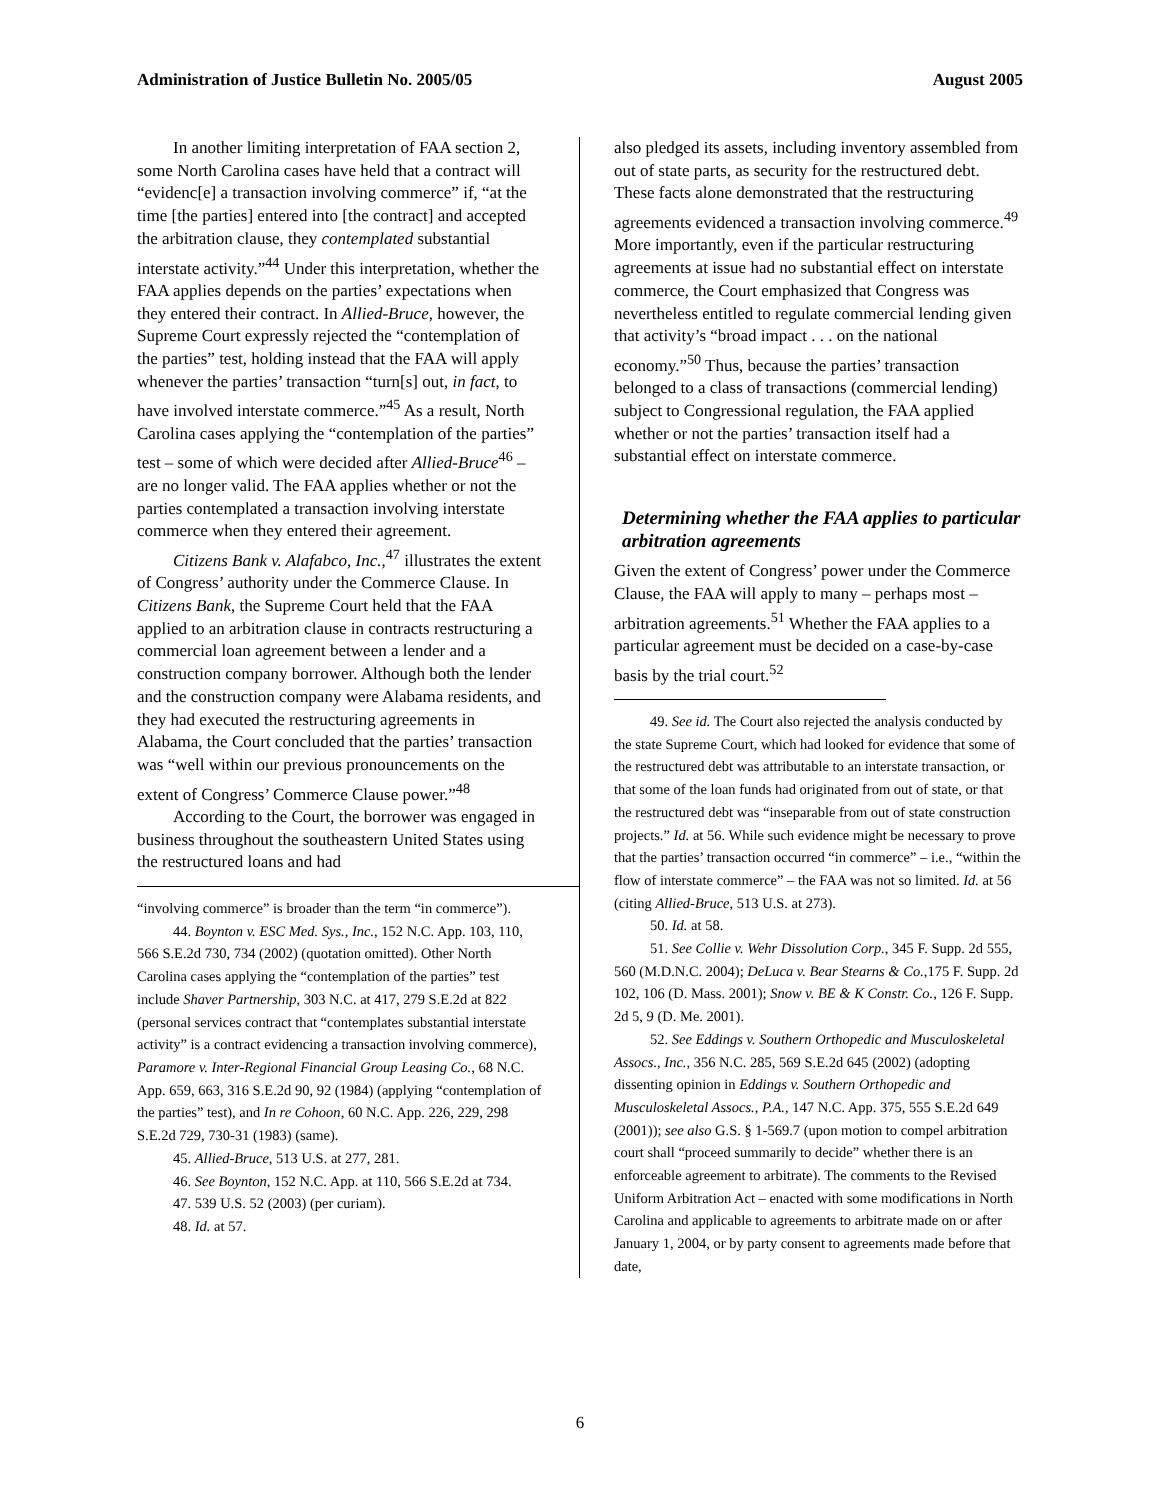Administration of Justice Bulletin No. 2005/05 August 2005
In another limiting interpretation of FAA section 2, some North Carolina cases have held that a contract will “evidenc[e] a transaction involving commerce” if, “at the time [the parties] entered into [the contract] and accepted the arbitration clause, they contemplated substantial interstate activity.”<sup>44</sup> Under this interpretation, whether the FAA applies depends on the parties’ expectations when they entered their contract. In Allied-Bruce, however, the Supreme Court expressly rejected the “contemplation of the parties” test, holding instead that the FAA will apply whenever the parties’ transaction “turn[s] out, in fact, to have involved interstate commerce.”<sup>45</sup> As a result, North Carolina cases applying the “contemplation of the parties” test – some of which were decided after Allied-Bruce<sup>46</sup> – are no longer valid. The FAA applies whether or not the parties contemplated a transaction involving interstate commerce when they entered their agreement.
Citizens Bank v. Alafabco, Inc.,<sup>47</sup> illustrates the extent of Congress’ authority under the Commerce Clause. In Citizens Bank, the Supreme Court held that the FAA applied to an arbitration clause in contracts restructuring a commercial loan agreement between a lender and a construction company borrower. Although both the lender and the construction company were Alabama residents, and they had executed the restructuring agreements in Alabama, the Court concluded that the parties’ transaction was “well within our previous pronouncements on the extent of Congress’ Commerce Clause power.”<sup>48</sup>
According to the Court, the borrower was engaged in business throughout the southeastern United States using the restructured loans and had
“involving commerce” is broader than the term “in commerce”).
44. Boynton v. ESC Med. Sys., Inc., 152 N.C. App. 103, 110, 566 S.E.2d 730, 734 (2002) (quotation omitted). Other North Carolina cases applying the “contemplation of the parties” test include Shaver Partnership, 303 N.C. at 417, 279 S.E.2d at 822 (personal services contract that “contemplates substantial interstate activity” is a contract evidencing a transaction involving commerce), Paramore v. Inter-Regional Financial Group Leasing Co., 68 N.C. App. 659, 663, 316 S.E.2d 90, 92 (1984) (applying “contemplation of the parties” test), and In re Cohoon, 60 N.C. App. 226, 229, 298 S.E.2d 729, 730-31 (1983) (same).
45. Allied-Bruce, 513 U.S. at 277, 281.
46. See Boynton, 152 N.C. App. at 110, 566 S.E.2d at 734.
47. 539 U.S. 52 (2003) (per curiam).
48. Id. at 57.
also pledged its assets, including inventory assembled from out of state parts, as security for the restructured debt. These facts alone demonstrated that the restructuring agreements evidenced a transaction involving commerce.<sup>49</sup> More importantly, even if the particular restructuring agreements at issue had no substantial effect on interstate commerce, the Court emphasized that Congress was nevertheless entitled to regulate commercial lending given that activity’s “broad impact . . . on the national economy.”<sup>50</sup> Thus, because the parties’ transaction belonged to a class of transactions (commercial lending) subject to Congressional regulation, the FAA applied whether or not the parties’ transaction itself had a substantial effect on interstate commerce.
Determining whether the FAA applies to particular arbitration agreements
Given the extent of Congress’ power under the Commerce Clause, the FAA will apply to many – perhaps most – arbitration agreements.<sup>51</sup> Whether the FAA applies to a particular agreement must be decided on a case-by-case basis by the trial court.<sup>52</sup>
49. See id. The Court also rejected the analysis conducted by the state Supreme Court, which had looked for evidence that some of the restructured debt was attributable to an interstate transaction, or that some of the loan funds had originated from out of state, or that the restructured debt was “inseparable from out of state construction projects.” Id. at 56. While such evidence might be necessary to prove that the parties’ transaction occurred “in commerce” – i.e., “within the flow of interstate commerce” – the FAA was not so limited. Id. at 56 (citing Allied-Bruce, 513 U.S. at 273).
50. Id. at 58.
51. See Collie v. Wehr Dissolution Corp., 345 F. Supp. 2d 555, 560 (M.D.N.C. 2004); DeLuca v. Bear Stearns & Co.,175 F. Supp. 2d 102, 106 (D. Mass. 2001); Snow v. BE & K Constr. Co., 126 F. Supp. 2d 5, 9 (D. Me. 2001).
52. See Eddings v. Southern Orthopedic and Musculoskeletal Assocs., Inc., 356 N.C. 285, 569 S.E.2d 645 (2002) (adopting dissenting opinion in Eddings v. Southern Orthopedic and Musculoskeletal Assocs., P.A., 147 N.C. App. 375, 555 S.E.2d 649 (2001)); see also G.S. § 1-569.7 (upon motion to compel arbitration court shall “proceed summarily to decide” whether there is an enforceable agreement to arbitrate). The comments to the Revised Uniform Arbitration Act – enacted with some modifications in North Carolina and applicable to agreements to arbitrate made on or after January 1, 2004, or by party consent to agreements made before that date,
6